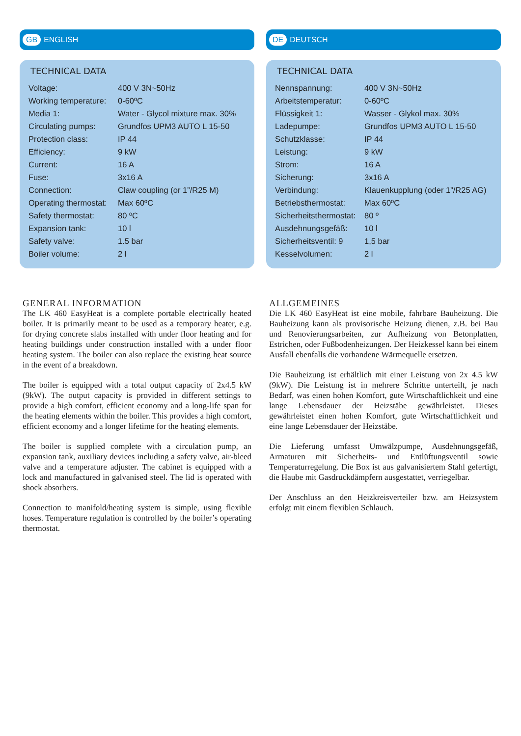GB ENGLISH
TECHNICAL DATA
| Voltage: | 400 V 3N~50Hz |
| Working temperature: | 0-60ºC |
| Media 1: | Water - Glycol mixture max. 30% |
| Circulating pumps: | Grundfos UPM3 AUTO L 15-50 |
| Protection class: | IP 44 |
| Efficiency: | 9 kW |
| Current: | 16 A |
| Fuse: | 3x16 A |
| Connection: | Claw coupling (or 1”/R25 M) |
| Operating thermostat: | Max 60ºC |
| Safety thermostat: | 80 ºC |
| Expansion tank: | 10 l |
| Safety valve: | 1.5 bar |
| Boiler volume: | 2 l |
GENERAL INFORMATION
The LK 460 EasyHeat is a complete portable electrically heated boiler. It is primarily meant to be used as a temporary heater, e.g. for drying concrete slabs installed with under floor heating and for heating buildings under construction installed with a under floor heating system. The boiler can also replace the existing heat source in the event of a breakdown.
The boiler is equipped with a total output capacity of 2x4.5 kW (9kW). The output capacity is provided in different settings to provide a high comfort, efficient economy and a long-life span for the heating elements within the boiler. This provides a high comfort, efficient economy and a longer lifetime for the heating elements.
The boiler is supplied complete with a circulation pump, an expansion tank, auxiliary devices including a safety valve, air-bleed valve and a temperature adjuster. The cabinet is equipped with a lock and manufactured in galvanised steel. The lid is operated with shock absorbers.
Connection to manifold/heating system is simple, using flexible hoses. Temperature regulation is controlled by the boiler’s operating thermostat.
DE DEUTSCH
TECHNICAL DATA
| Nennspannung: | 400 V 3N~50Hz |
| Arbeitstemperatur: | 0-60ºC |
| Flüssigkeit 1: | Wasser - Glykol max. 30% |
| Ladepumpe: | Grundfos UPM3 AUTO L 15-50 |
| Schutzklasse: | IP 44 |
| Leistung: | 9 kW |
| Strom: | 16 A |
| Sicherung: | 3x16 A |
| Verbindung: | Klauenkupplung (oder 1”/R25 AG) |
| Betriebsthermostat: | Max 60ºC |
| Sicherheitsthermostat: | 80 º |
| Ausdehnungsgefäß: | 10 l |
| Sicherheitsventil: 9 | 1,5 bar |
| Kesselvolumen: | 2 l |
ALLGEMEINES
Die LK 460 EasyHeat ist eine mobile, fahrbare Bauheizung. Die Bauheizung kann als provisorische Heizung dienen, z.B. bei Bau und Renovierungsarbeiten, zur Aufheizung von Betonplatten, Estrichen, oder Fußbodenheizungen. Der Heizkessel kann bei einem Ausfall ebenfalls die vorhandene Wärmequelle ersetzen.
Die Bauheizung ist erhältlich mit einer Leistung von 2x 4.5 kW (9kW). Die Leistung ist in mehrere Schritte unterteilt, je nach Bedarf, was einen hohen Komfort, gute Wirtschaftlichkeit und eine lange Lebensdauer der Heizstäbe gewährleistet. Dieses gewährleistet einen hohen Komfort, gute Wirtschaftlichkeit und eine lange Lebensdauer der Heizstäbe.
Die Lieferung umfasst Umwälzpumpe, Ausdehnungsgefäß, Armaturen mit Sicherheits- und Entlüftungsventil sowie Temperaturregelung. Die Box ist aus galvanisiertem Stahl gefertigt, die Haube mit Gasdruckdämpfern ausgestattet, verriegelbar.
Der Anschluss an den Heizkreisverteiler bzw. am Heizsystem erfolgt mit einem flexiblen Schlauch.